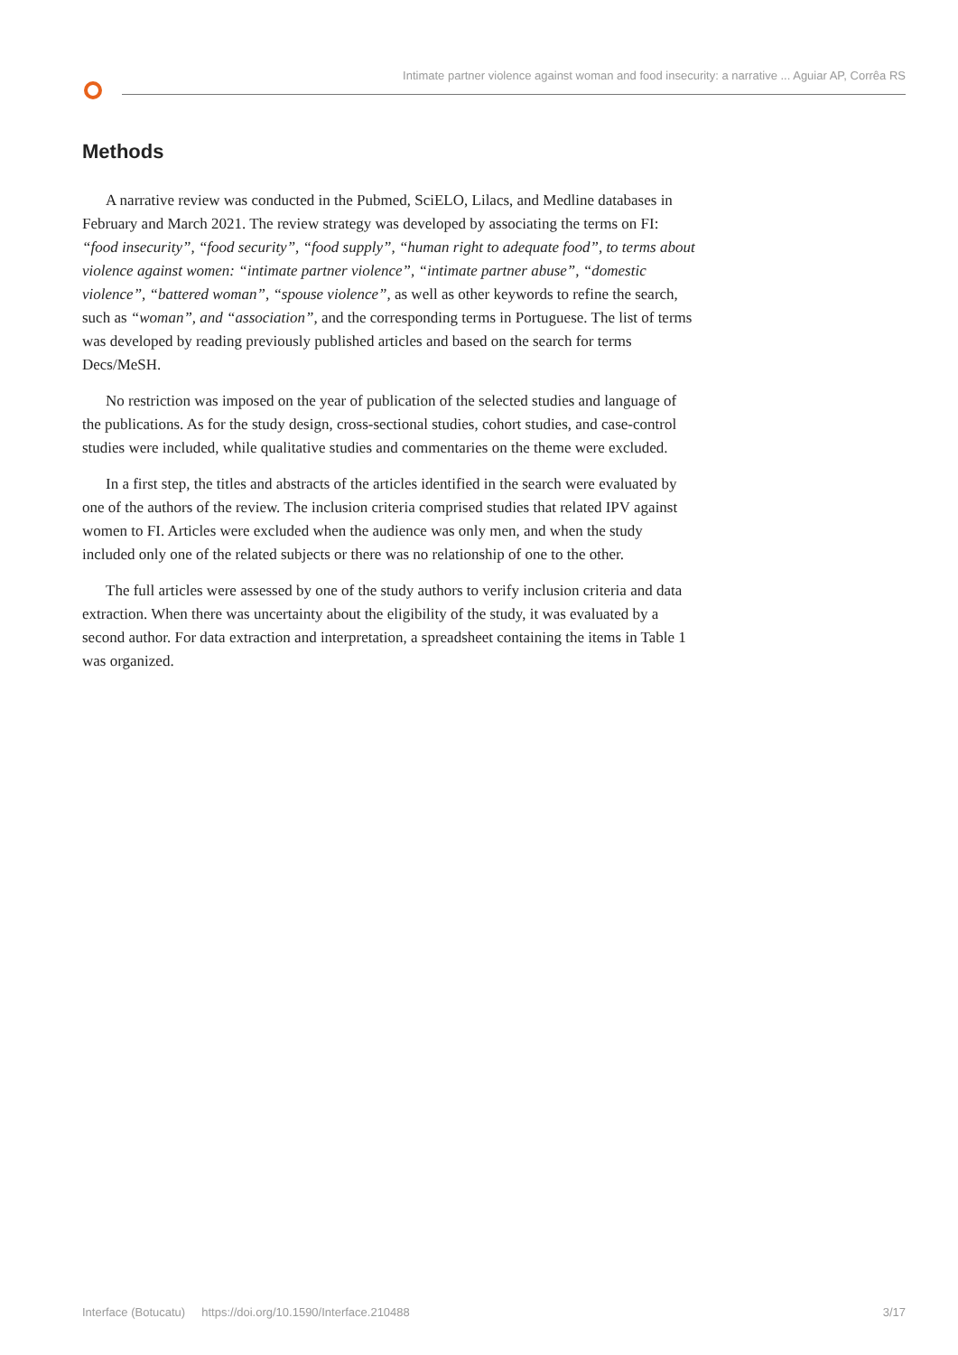Intimate partner violence against woman and food insecurity: a narrative ... Aguiar AP, Corrêa RS
Methods
A narrative review was conducted in the Pubmed, SciELO, Lilacs, and Medline databases in February and March 2021. The review strategy was developed by associating the terms on FI: “food insecurity”, “food security”, “food supply”, “human right to adequate food”, to terms about violence against women: “intimate partner violence”, “intimate partner abuse”, “domestic violence”, “battered woman”, “spouse violence”, as well as other keywords to refine the search, such as “woman”, and “association”, and the corresponding terms in Portuguese. The list of terms was developed by reading previously published articles and based on the search for terms Decs/MeSH.
No restriction was imposed on the year of publication of the selected studies and language of the publications. As for the study design, cross-sectional studies, cohort studies, and case-control studies were included, while qualitative studies and commentaries on the theme were excluded.
In a first step, the titles and abstracts of the articles identified in the search were evaluated by one of the authors of the review. The inclusion criteria comprised studies that related IPV against women to FI. Articles were excluded when the audience was only men, and when the study included only one of the related subjects or there was no relationship of one to the other.
The full articles were assessed by one of the study authors to verify inclusion criteria and data extraction. When there was uncertainty about the eligibility of the study, it was evaluated by a second author. For data extraction and interpretation, a spreadsheet containing the items in Table 1 was organized.
Interface (Botucatu) https://doi.org/10.1590/Interface.210488 3/17